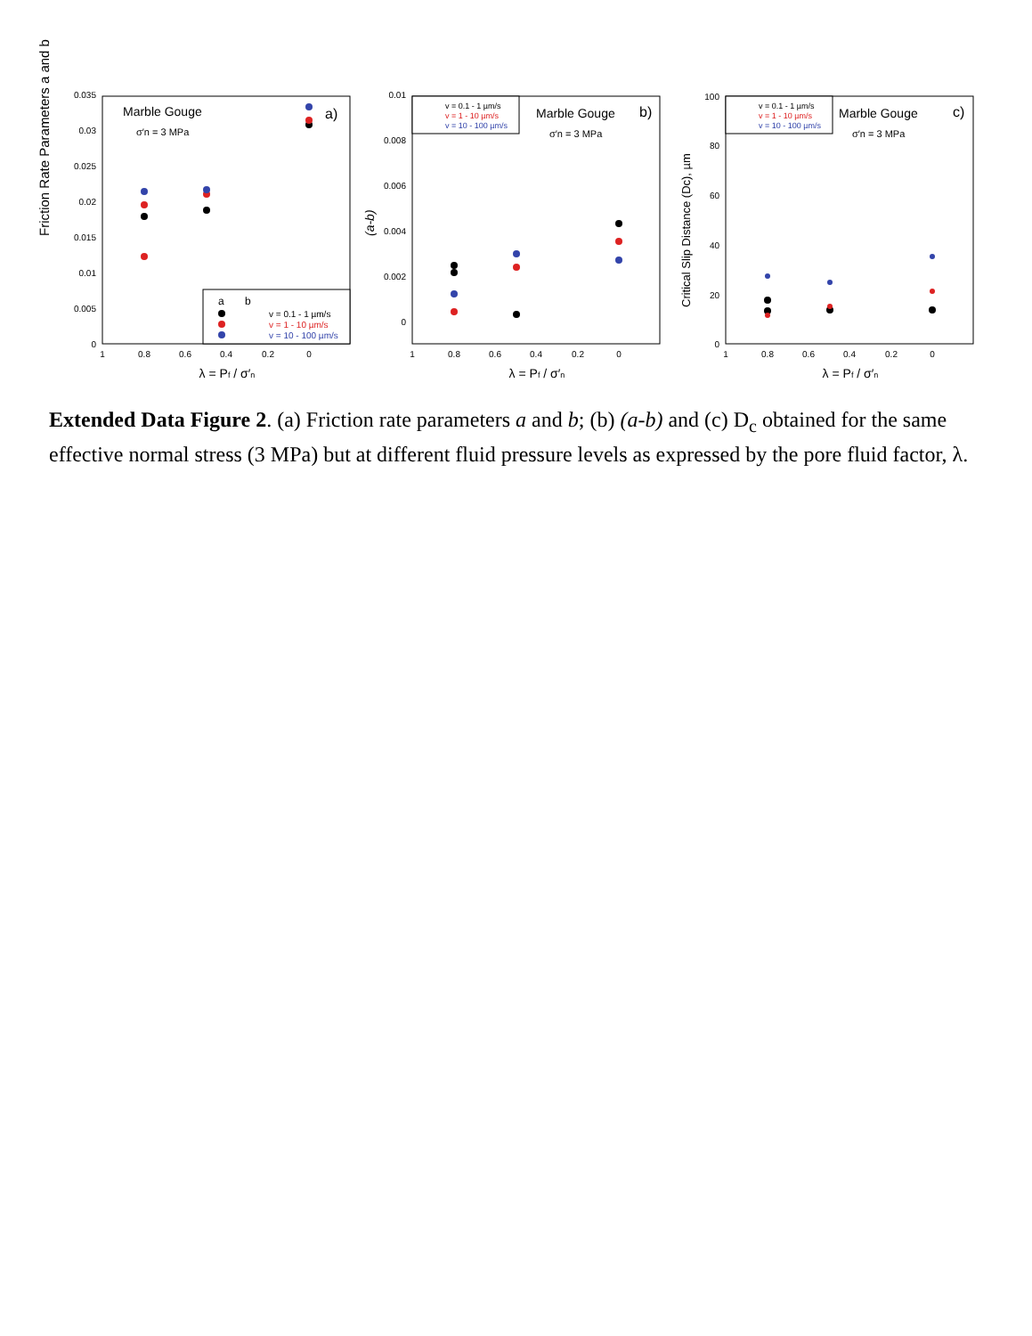Friction Rate Parameters a and b
0.035
0.03
0.025
0.02
0.015
0.01
0.005
0
1
0.8
0.6
0.4
0.2
0
λ = Pf / σ′n
Marble Gouge
σ′n = 3 MPa
a)
a
b
v = 0.1 - 1 µm/s
v = 1 - 10 µm/s
v = 10 - 100 µm/s
(a-b)
0.01
0.008
0.006
0.004
0.002
0
1
0.8
0.6
0.4
0.2
0
λ = Pf / σ′n
v = 0.1 - 1 µm/s
v = 1 - 10 µm/s
v = 10 - 100 µm/s
Marble Gouge
σ′n = 3 MPa
b)
Critical Slip Distance (Dc), µm
100
80
60
40
20
0
1
0.8
0.6
0.4
0.2
0
λ = Pf / σ′n
v = 0.1 - 1 µm/s
v = 1 - 10 µm/s
v = 10 - 100 µm/s
Marble Gouge
σ′n = 3 MPa
c)
Extended Data Figure 2. (a) Friction rate parameters a and b; (b) (a-b) and (c) D<sub>c</sub> obtained for the same effective normal stress (3 MPa) but at different fluid pressure levels as expressed by the pore fluid factor, λ.